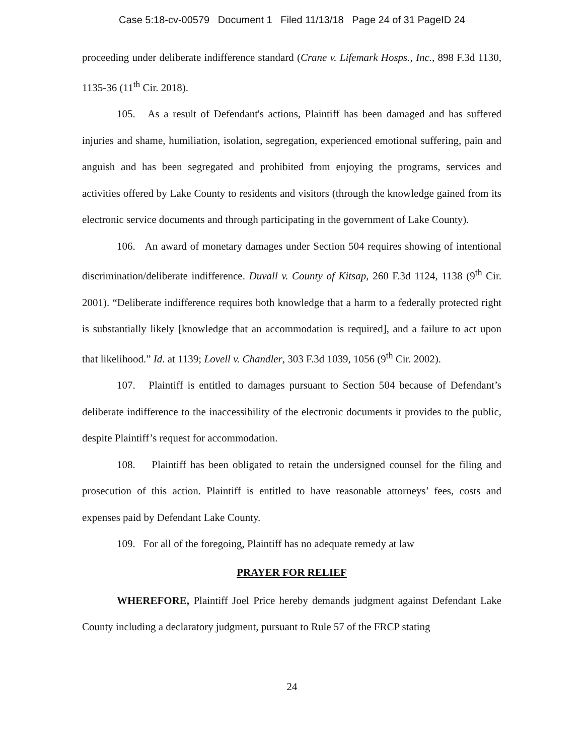Case 5:18-cv-00579 Document 1 Filed 11/13/18 Page 24 of 31 PageID 24
proceeding under deliberate indifference standard (Crane v. Lifemark Hosps., Inc., 898 F.3d 1130, 1135-36 (11<sup>th</sup> Cir. 2018).
105. As a result of Defendant's actions, Plaintiff has been damaged and has suffered injuries and shame, humiliation, isolation, segregation, experienced emotional suffering, pain and anguish and has been segregated and prohibited from enjoying the programs, services and activities offered by Lake County to residents and visitors (through the knowledge gained from its electronic service documents and through participating in the government of Lake County).
106. An award of monetary damages under Section 504 requires showing of intentional discrimination/deliberate indifference. Duvall v. County of Kitsap, 260 F.3d 1124, 1138 (9<sup>th</sup> Cir. 2001). “Deliberate indifference requires both knowledge that a harm to a federally protected right is substantially likely [knowledge that an accommodation is required], and a failure to act upon that likelihood.” Id. at 1139; Lovell v. Chandler, 303 F.3d 1039, 1056 (9<sup>th</sup> Cir. 2002).
107. Plaintiff is entitled to damages pursuant to Section 504 because of Defendant’s deliberate indifference to the inaccessibility of the electronic documents it provides to the public, despite Plaintiff’s request for accommodation.
108. Plaintiff has been obligated to retain the undersigned counsel for the filing and prosecution of this action. Plaintiff is entitled to have reasonable attorneys’ fees, costs and expenses paid by Defendant Lake County.
109. For all of the foregoing, Plaintiff has no adequate remedy at law
PRAYER FOR RELIEF
WHEREFORE, Plaintiff Joel Price hereby demands judgment against Defendant Lake County including a declaratory judgment, pursuant to Rule 57 of the FRCP stating
24